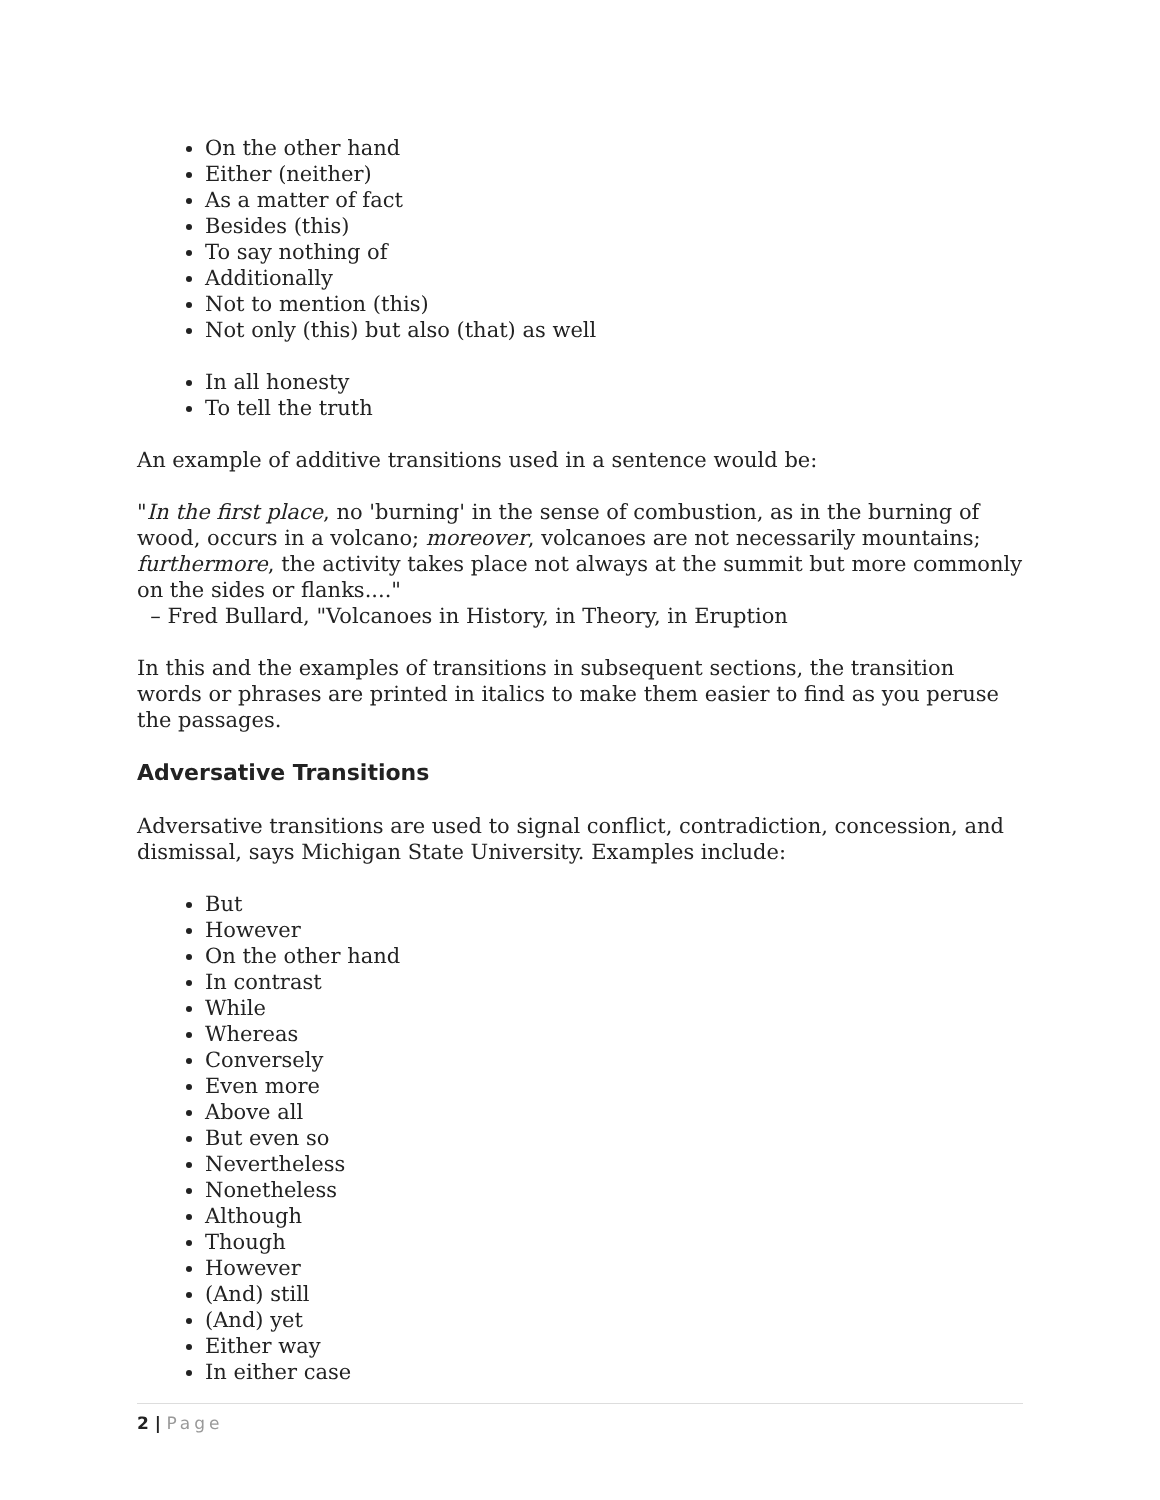On the other hand
Either (neither)
As a matter of fact
Besides (this)
To say nothing of
Additionally
Not to mention (this)
Not only (this) but also (that) as well
In all honesty
To tell the truth
An example of additive transitions used in a sentence would be:
"In the first place, no 'burning' in the sense of combustion, as in the burning of wood, occurs in a volcano; moreover, volcanoes are not necessarily mountains; furthermore, the activity takes place not always at the summit but more commonly on the sides or flanks...."
– Fred Bullard, "Volcanoes in History, in Theory, in Eruption
In this and the examples of transitions in subsequent sections, the transition words or phrases are printed in italics to make them easier to find as you peruse the passages.
Adversative Transitions
Adversative transitions are used to signal conflict, contradiction, concession, and dismissal, says Michigan State University. Examples include:
But
However
On the other hand
In contrast
While
Whereas
Conversely
Even more
Above all
But even so
Nevertheless
Nonetheless
Although
Though
However
(And) still
(And) yet
Either way
In either case
2 | Page